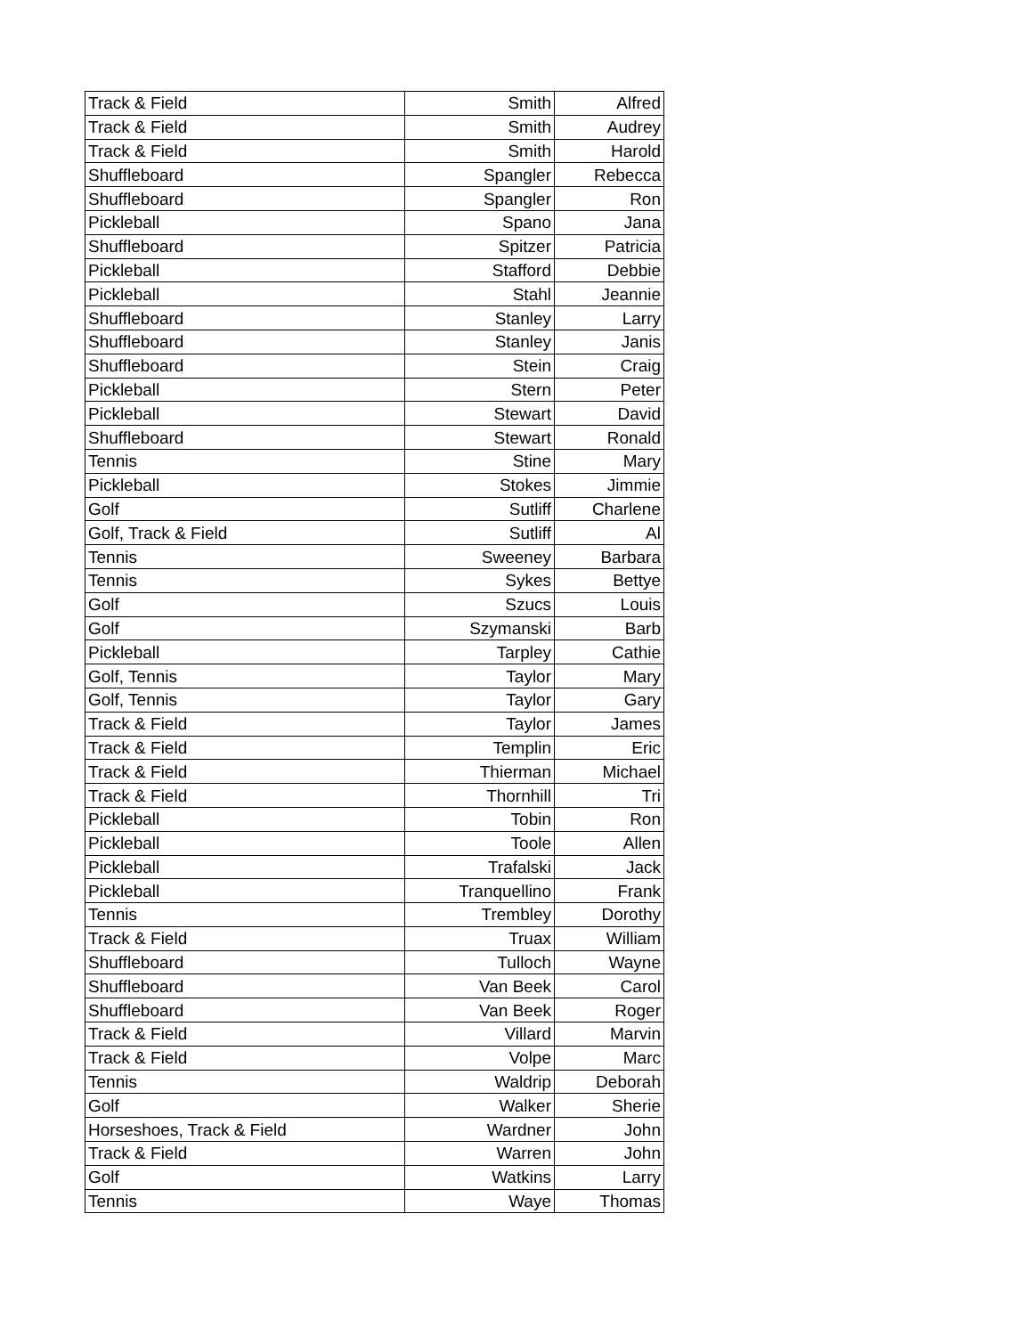| Track & Field | Smith | Alfred |
| Track & Field | Smith | Audrey |
| Track & Field | Smith | Harold |
| Shuffleboard | Spangler | Rebecca |
| Shuffleboard | Spangler | Ron |
| Pickleball | Spano | Jana |
| Shuffleboard | Spitzer | Patricia |
| Pickleball | Stafford | Debbie |
| Pickleball | Stahl | Jeannie |
| Shuffleboard | Stanley | Larry |
| Shuffleboard | Stanley | Janis |
| Shuffleboard | Stein | Craig |
| Pickleball | Stern | Peter |
| Pickleball | Stewart | David |
| Shuffleboard | Stewart | Ronald |
| Tennis | Stine | Mary |
| Pickleball | Stokes | Jimmie |
| Golf | Sutliff | Charlene |
| Golf, Track & Field | Sutliff | Al |
| Tennis | Sweeney | Barbara |
| Tennis | Sykes | Bettye |
| Golf | Szucs | Louis |
| Golf | Szymanski | Barb |
| Pickleball | Tarpley | Cathie |
| Golf, Tennis | Taylor | Mary |
| Golf, Tennis | Taylor | Gary |
| Track & Field | Taylor | James |
| Track & Field | Templin | Eric |
| Track & Field | Thierman | Michael |
| Track & Field | Thornhill | Tri |
| Pickleball | Tobin | Ron |
| Pickleball | Toole | Allen |
| Pickleball | Trafalski | Jack |
| Pickleball | Tranquellino | Frank |
| Tennis | Trembley | Dorothy |
| Track & Field | Truax | William |
| Shuffleboard | Tulloch | Wayne |
| Shuffleboard | Van Beek | Carol |
| Shuffleboard | Van Beek | Roger |
| Track & Field | Villard | Marvin |
| Track & Field | Volpe | Marc |
| Tennis | Waldrip | Deborah |
| Golf | Walker | Sherie |
| Horseshoes, Track & Field | Wardner | John |
| Track & Field | Warren | John |
| Golf | Watkins | Larry |
| Tennis | Waye | Thomas |